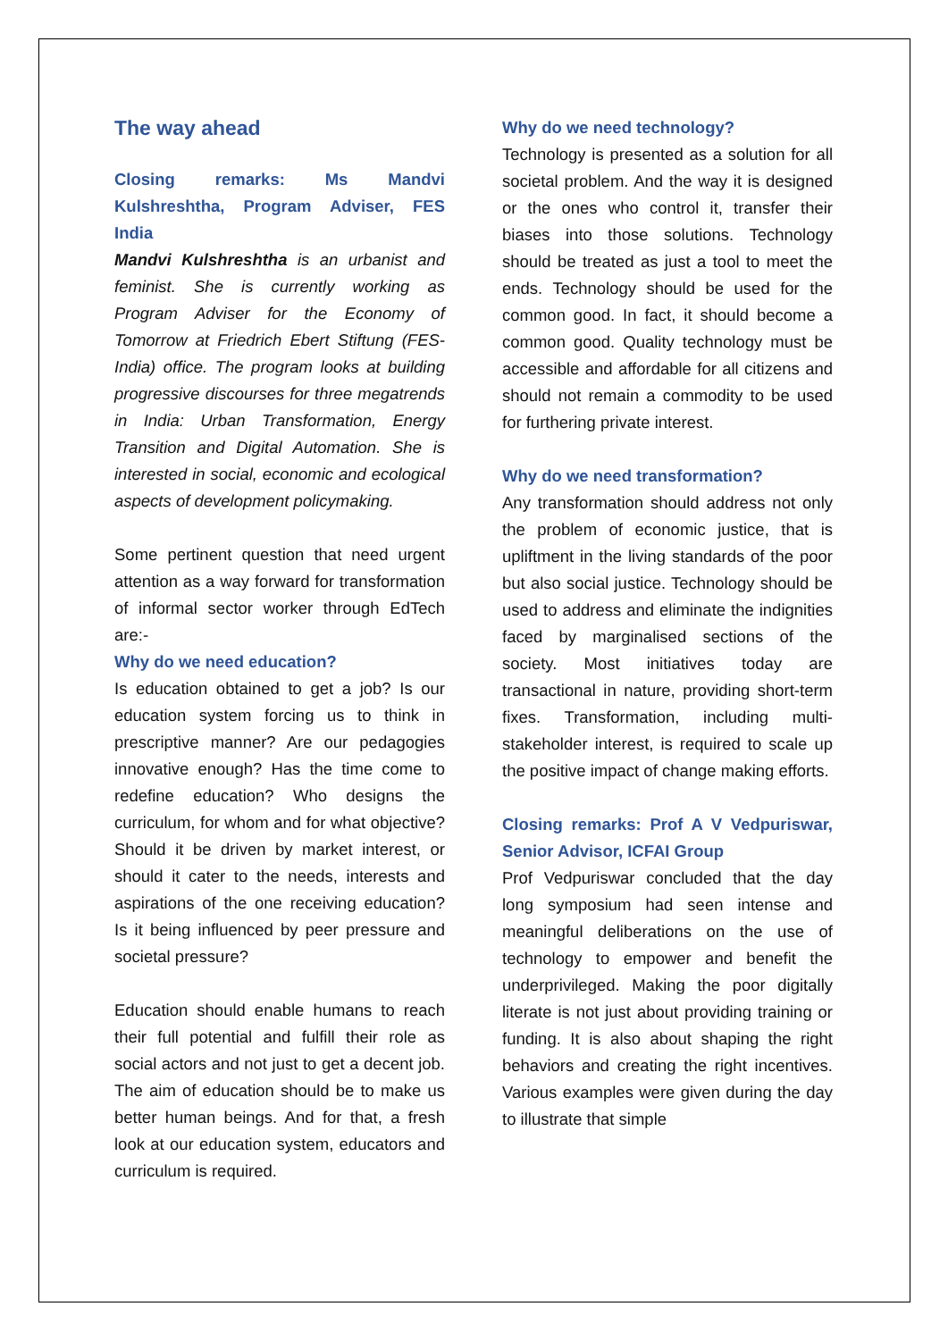The way ahead
Closing remarks: Ms Mandvi Kulshreshtha, Program Adviser, FES India
Mandvi Kulshreshtha is an urbanist and feminist. She is currently working as Program Adviser for the Economy of Tomorrow at Friedrich Ebert Stiftung (FES-India) office. The program looks at building progressive discourses for three megatrends in India: Urban Transformation, Energy Transition and Digital Automation. She is interested in social, economic and ecological aspects of development policymaking.
Some pertinent question that need urgent attention as a way forward for transformation of informal sector worker through EdTech are:-
Why do we need education?
Is education obtained to get a job? Is our education system forcing us to think in prescriptive manner? Are our pedagogies innovative enough? Has the time come to redefine education? Who designs the curriculum, for whom and for what objective? Should it be driven by market interest, or should it cater to the needs, interests and aspirations of the one receiving education? Is it being influenced by peer pressure and societal pressure?
Education should enable humans to reach their full potential and fulfill their role as social actors and not just to get a decent job. The aim of education should be to make us better human beings. And for that, a fresh look at our education system, educators and curriculum is required.
Why do we need technology?
Technology is presented as a solution for all societal problem. And the way it is designed or the ones who control it, transfer their biases into those solutions. Technology should be treated as just a tool to meet the ends. Technology should be used for the common good. In fact, it should become a common good. Quality technology must be accessible and affordable for all citizens and should not remain a commodity to be used for furthering private interest.
Why do we need transformation?
Any transformation should address not only the problem of economic justice, that is upliftment in the living standards of the poor but also social justice. Technology should be used to address and eliminate the indignities faced by marginalised sections of the society. Most initiatives today are transactional in nature, providing short-term fixes. Transformation, including multi-stakeholder interest, is required to scale up the positive impact of change making efforts.
Closing remarks: Prof A V Vedpuriswar, Senior Advisor, ICFAI Group
Prof Vedpuriswar concluded that the day long symposium had seen intense and meaningful deliberations on the use of technology to empower and benefit the underprivileged. Making the poor digitally literate is not just about providing training or funding. It is also about shaping the right behaviors and creating the right incentives. Various examples were given during the day to illustrate that simple